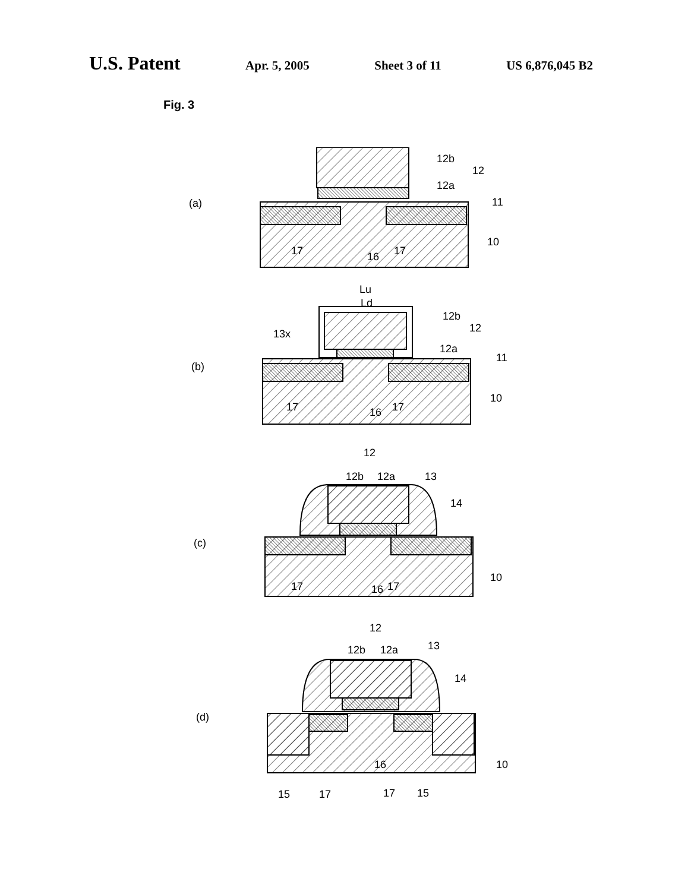U.S. Patent Apr. 5, 2005 Sheet 3 of 11 US 6,876,045 B2
Fig. 3
(a)
12b
12
12a
11
17
16
17
10
Lu
Ld
12b
12
13x
(b)
12a
11
17
16
17
10
12
12b
12a
13
14
(c)
17
16
17
10
12
12b
12a
13
14
(d)
16
10
15
17
17
15